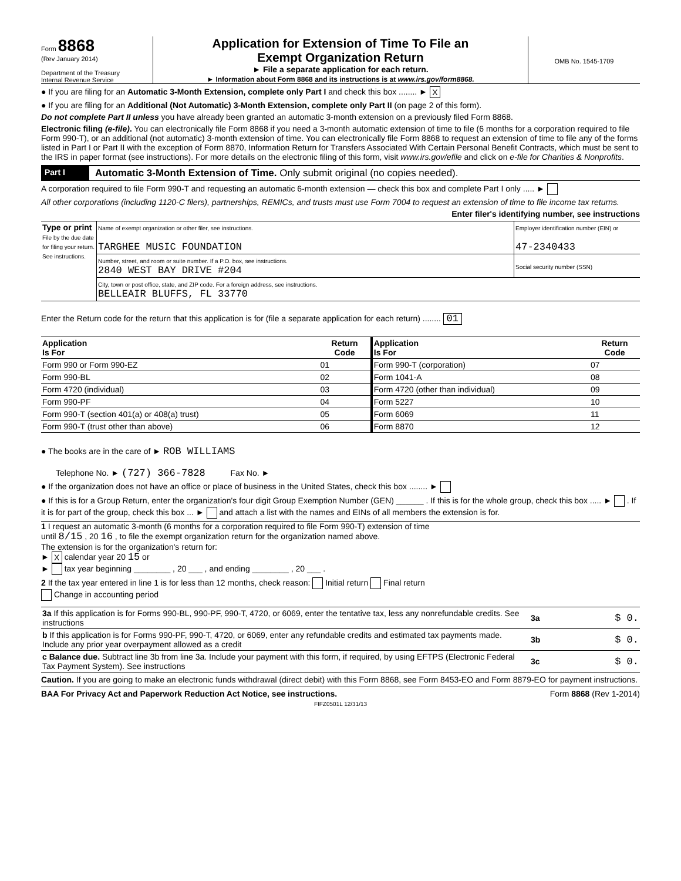Form 8868
(Rev January 2014)
Department of the Treasury
Internal Revenue Service
Application for Extension of Time To File an
Exempt Organization Return
► File a separate application for each return.
► Information about Form 8868 and its instructions is at www.irs.gov/form8868.
OMB No. 1545-1709
● If you are filing for an Automatic 3-Month Extension, complete only Part I and check this box ........ ► X
● If you are filing for an Additional (Not Automatic) 3-Month Extension, complete only Part II (on page 2 of this form).
Do not complete Part II unless you have already been granted an automatic 3-month extension on a previously filed Form 8868.
Electronic filing (e-file). You can electronically file Form 8868 if you need a 3-month automatic extension of time to file (6 months for a corporation required to file Form 990-T), or an additional (not automatic) 3-month extension of time. You can electronically file Form 8868 to request an extension of time to file any of the forms listed in Part I or Part II with the exception of Form 8870, Information Return for Transfers Associated With Certain Personal Benefit Contracts, which must be sent to the IRS in paper format (see instructions). For more details on the electronic filing of this form, visit www.irs.gov/efile and click on e-file for Charities & Nonprofits.
Part I Automatic 3-Month Extension of Time. Only submit original (no copies needed).
A corporation required to file Form 990-T and requesting an automatic 6-month extension — check this box and complete Part I only ..... ►
All other corporations (including 1120-C filers), partnerships, REMICs, and trusts must use Form 7004 to request an extension of time to file income tax returns.
Enter filer's identifying number, see instructions
| Type or print File by the due date for filing your return. See instructions. | Name of exempt organization or other filer, see instructions. TARGHEE MUSIC FOUNDATION | Employer identification number (EIN) or 47-2340433 |
| | Number, street, and room or suite number. If a P.O. box, see instructions. 2840 WEST BAY DRIVE #204 | Social security number (SSN) |
| | City, town or post office, state, and ZIP code. For a foreign address, see instructions. BELLEAIR BLUFFS, FL 33770 | |
Enter the Return code for the return that this application is for (file a separate application for each return) ........ 01
| Application Is For | Return Code | Application Is For | Return Code |
| --- | --- | --- | --- |
| Form 990 or Form 990-EZ | 01 | Form 990-T (corporation) | 07 |
| Form 990-BL | 02 | Form 1041-A | 08 |
| Form 4720 (individual) | 03 | Form 4720 (other than individual) | 09 |
| Form 990-PF | 04 | Form 5227 | 10 |
| Form 990-T (section 401(a) or 408(a) trust) | 05 | Form 6069 | 11 |
| Form 990-T (trust other than above) | 06 | Form 8870 | 12 |
● The books are in the care of ► ROB WILLIAMS
Telephone No. ► (727) 366-7828 Fax No. ►
● If the organization does not have an office or place of business in the United States, check this box ........ ►
● If this is for a Group Return, enter the organization's four digit Group Exemption Number (GEN) ______ . If this is for the whole group, check this box ..... ► . If it is for part of the group, check this box ... ► and attach a list with the names and EINs of all members the extension is for.
1 I request an automatic 3-month (6 months for a corporation required to file Form 990-T) extension of time
until 8/15 , 20 16 , to file the exempt organization return for the organization named above.
The extension is for the organization's return for:
► X calendar year 20 15 or
► tax year beginning ________ , 20 ___ , and ending ________ , 20 ___ .
2 If the tax year entered in line 1 is for less than 12 months, check reason: Initial return Final return
Change in accounting period
| 3a If this application is for Forms 990-BL, 990-PF, 990-T, 4720, or 6069, enter the tentative tax, less any nonrefundable credits. See instructions | 3a | $ 0. |
| b If this application is for Forms 990-PF, 990-T, 4720, or 6069, enter any refundable credits and estimated tax payments made. Include any prior year overpayment allowed as a credit | 3b | $ 0. |
| c Balance due. Subtract line 3b from line 3a. Include your payment with this form, if required, by using EFTPS (Electronic Federal Tax Payment System). See instructions | 3c | $ 0. |
Caution. If you are going to make an electronic funds withdrawal (direct debit) with this Form 8868, see Form 8453-EO and Form 8879-EO for payment instructions.
BAA For Privacy Act and Paperwork Reduction Act Notice, see instructions. Form 8868 (Rev 1-2014)
FIFZ0501L 12/31/13